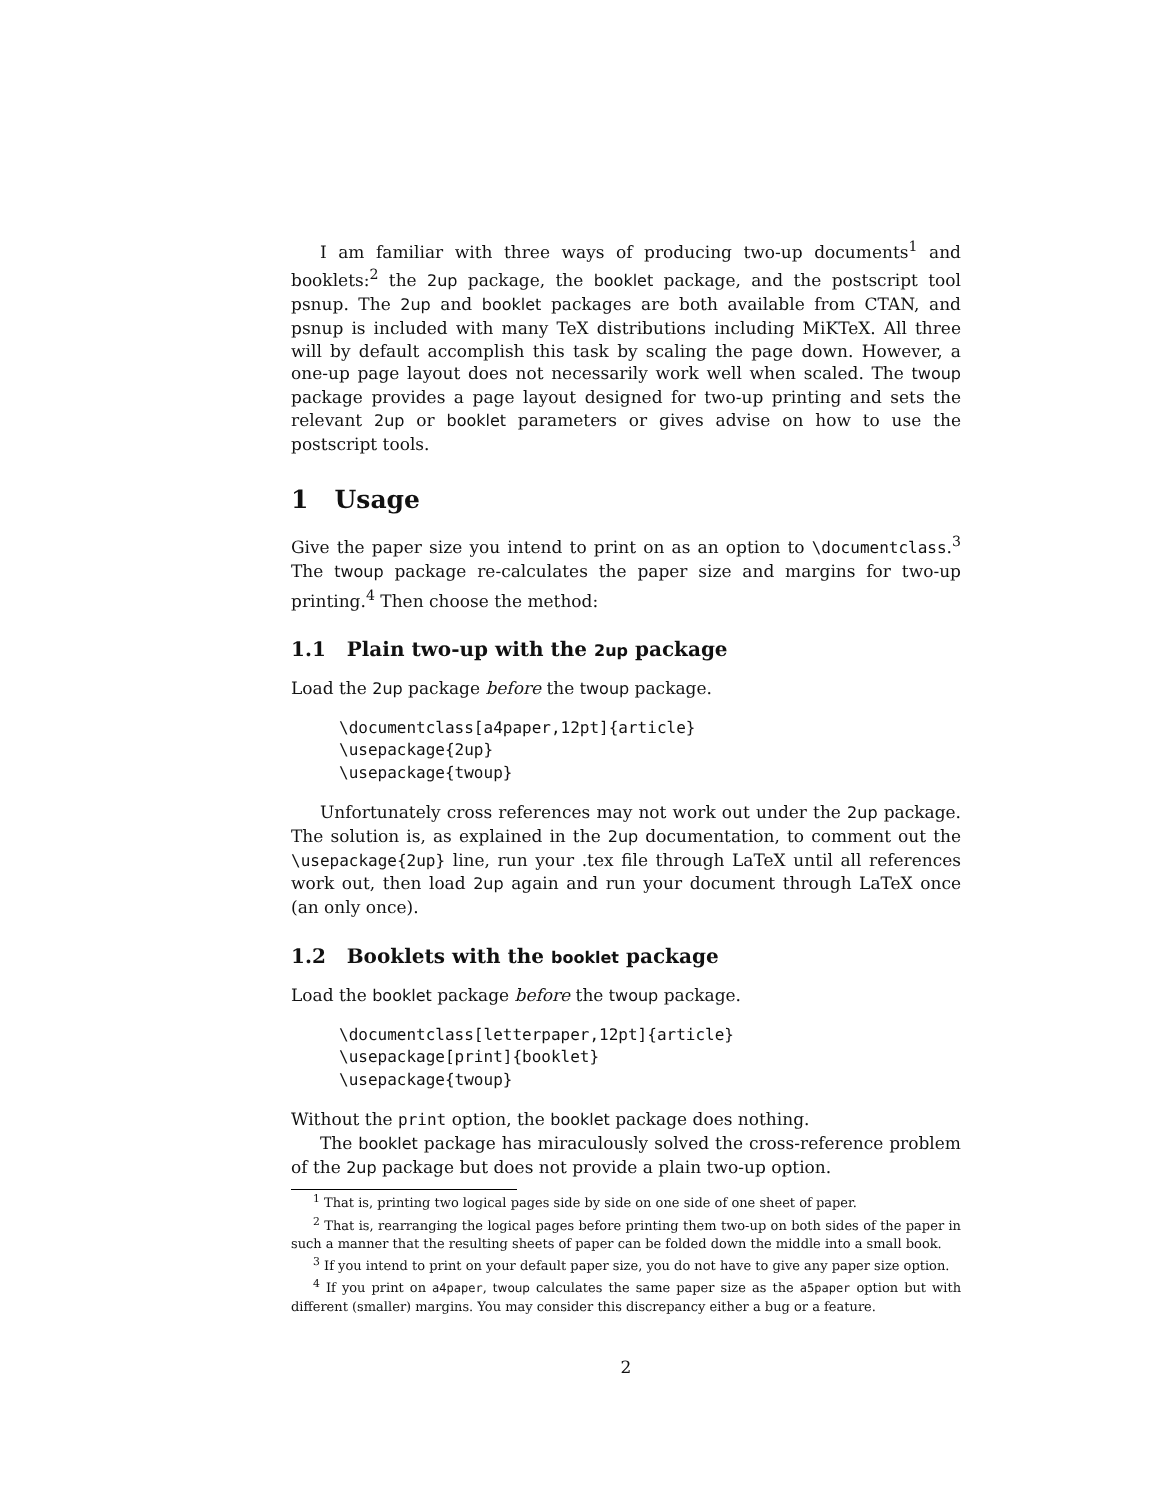I am familiar with three ways of producing two-up documents<sup>1</sup> and booklets:<sup>2</sup> the 2up package, the booklet package, and the postscript tool psnup. The 2up and booklet packages are both available from CTAN, and psnup is included with many TeX distributions including MiKTeX. All three will by default accomplish this task by scaling the page down. However, a one-up page layout does not necessarily work well when scaled. The twoup package provides a page layout designed for two-up printing and sets the relevant 2up or booklet parameters or gives advise on how to use the postscript tools.
1 Usage
Give the paper size you intend to print on as an option to \documentclass.<sup>3</sup> The twoup package re-calculates the paper size and margins for two-up printing.<sup>4</sup> Then choose the method:
1.1 Plain two-up with the 2up package
Load the 2up package before the twoup package.
\documentclass[a4paper,12pt]{article}
\usepackage{2up}
\usepackage{twoup}
Unfortunately cross references may not work out under the 2up package. The solution is, as explained in the 2up documentation, to comment out the \usepackage{2up} line, run your .tex file through LaTeX until all references work out, then load 2up again and run your document through LaTeX once (an only once).
1.2 Booklets with the booklet package
Load the booklet package before the twoup package.
\documentclass[letterpaper,12pt]{article}
\usepackage[print]{booklet}
\usepackage{twoup}
Without the print option, the booklet package does nothing.
The booklet package has miraculously solved the cross-reference problem of the 2up package but does not provide a plain two-up option.
<sup>1</sup> That is, printing two logical pages side by side on one side of one sheet of paper.
<sup>2</sup> That is, rearranging the logical pages before printing them two-up on both sides of the paper in such a manner that the resulting sheets of paper can be folded down the middle into a small book.
<sup>3</sup> If you intend to print on your default paper size, you do not have to give any paper size option.
<sup>4</sup> If you print on a4paper, twoup calculates the same paper size as the a5paper option but with different (smaller) margins. You may consider this discrepancy either a bug or a feature.
2